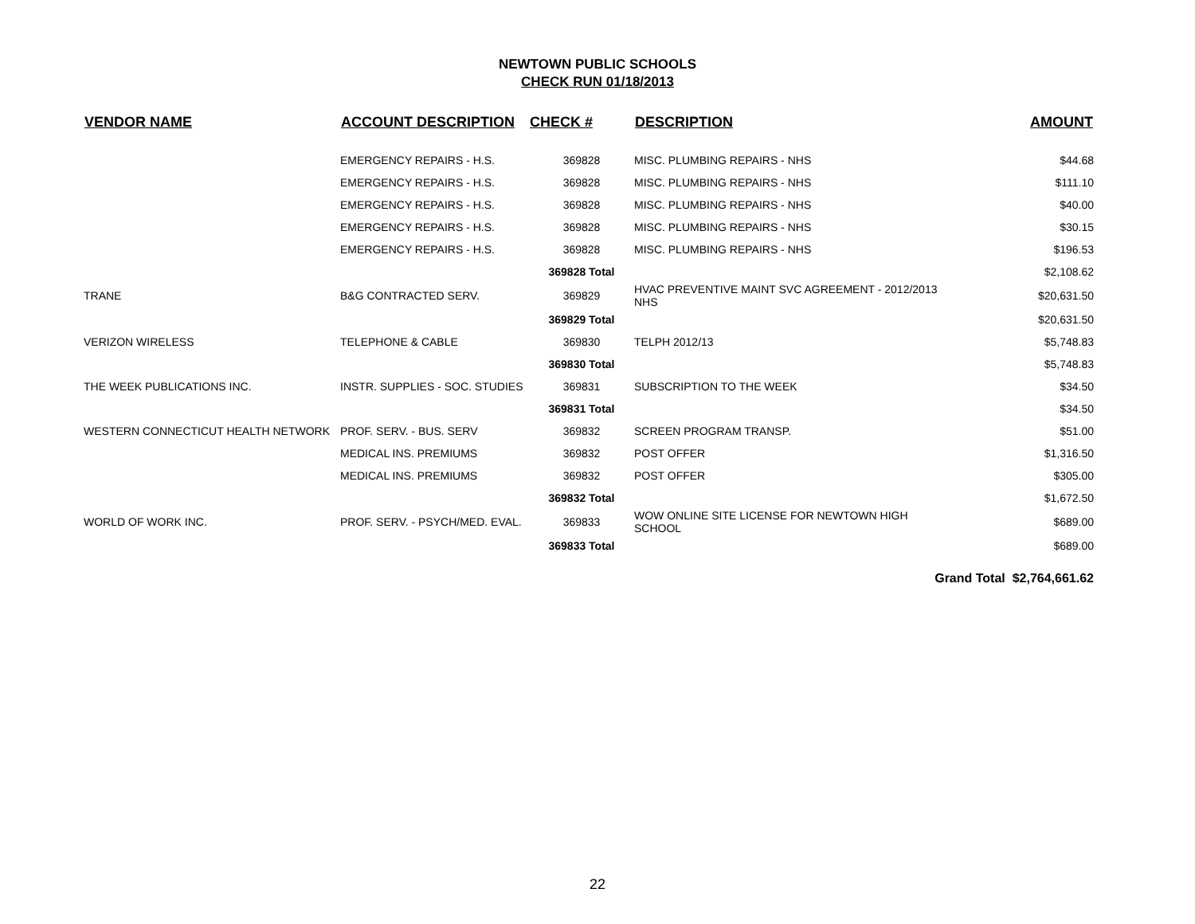NEWTOWN PUBLIC SCHOOLS
CHECK RUN 01/18/2013
| VENDOR NAME | ACCOUNT DESCRIPTION | CHECK # | DESCRIPTION | AMOUNT |
| --- | --- | --- | --- | --- |
| | EMERGENCY REPAIRS - H.S. | 369828 | MISC. PLUMBING REPAIRS - NHS | $44.68 |
| | EMERGENCY REPAIRS - H.S. | 369828 | MISC. PLUMBING REPAIRS - NHS | $111.10 |
| | EMERGENCY REPAIRS - H.S. | 369828 | MISC. PLUMBING REPAIRS - NHS | $40.00 |
| | EMERGENCY REPAIRS - H.S. | 369828 | MISC. PLUMBING REPAIRS - NHS | $30.15 |
| | EMERGENCY REPAIRS - H.S. | 369828 | MISC. PLUMBING REPAIRS - NHS | $196.53 |
| | | 369828 Total | | $2,108.62 |
| TRANE | B&G CONTRACTED SERV. | 369829 | HVAC PREVENTIVE MAINT SVC AGREEMENT - 2012/2013 NHS | $20,631.50 |
| | | 369829 Total | | $20,631.50 |
| VERIZON WIRELESS | TELEPHONE & CABLE | 369830 | TELPH 2012/13 | $5,748.83 |
| | | 369830 Total | | $5,748.83 |
| THE WEEK PUBLICATIONS INC. | INSTR. SUPPLIES - SOC. STUDIES | 369831 | SUBSCRIPTION TO THE WEEK | $34.50 |
| | | 369831 Total | | $34.50 |
| WESTERN CONNECTICUT HEALTH NETWORK | PROF. SERV. - BUS. SERV | 369832 | SCREEN PROGRAM TRANSP. | $51.00 |
| | MEDICAL INS. PREMIUMS | 369832 | POST OFFER | $1,316.50 |
| | MEDICAL INS. PREMIUMS | 369832 | POST OFFER | $305.00 |
| | | 369832 Total | | $1,672.50 |
| WORLD OF WORK INC. | PROF. SERV. - PSYCH/MED. EVAL. | 369833 | WOW ONLINE SITE LICENSE FOR NEWTOWN HIGH SCHOOL | $689.00 |
| | | 369833 Total | | $689.00 |
| Grand Total $2,764,661.62 | | | | |
22